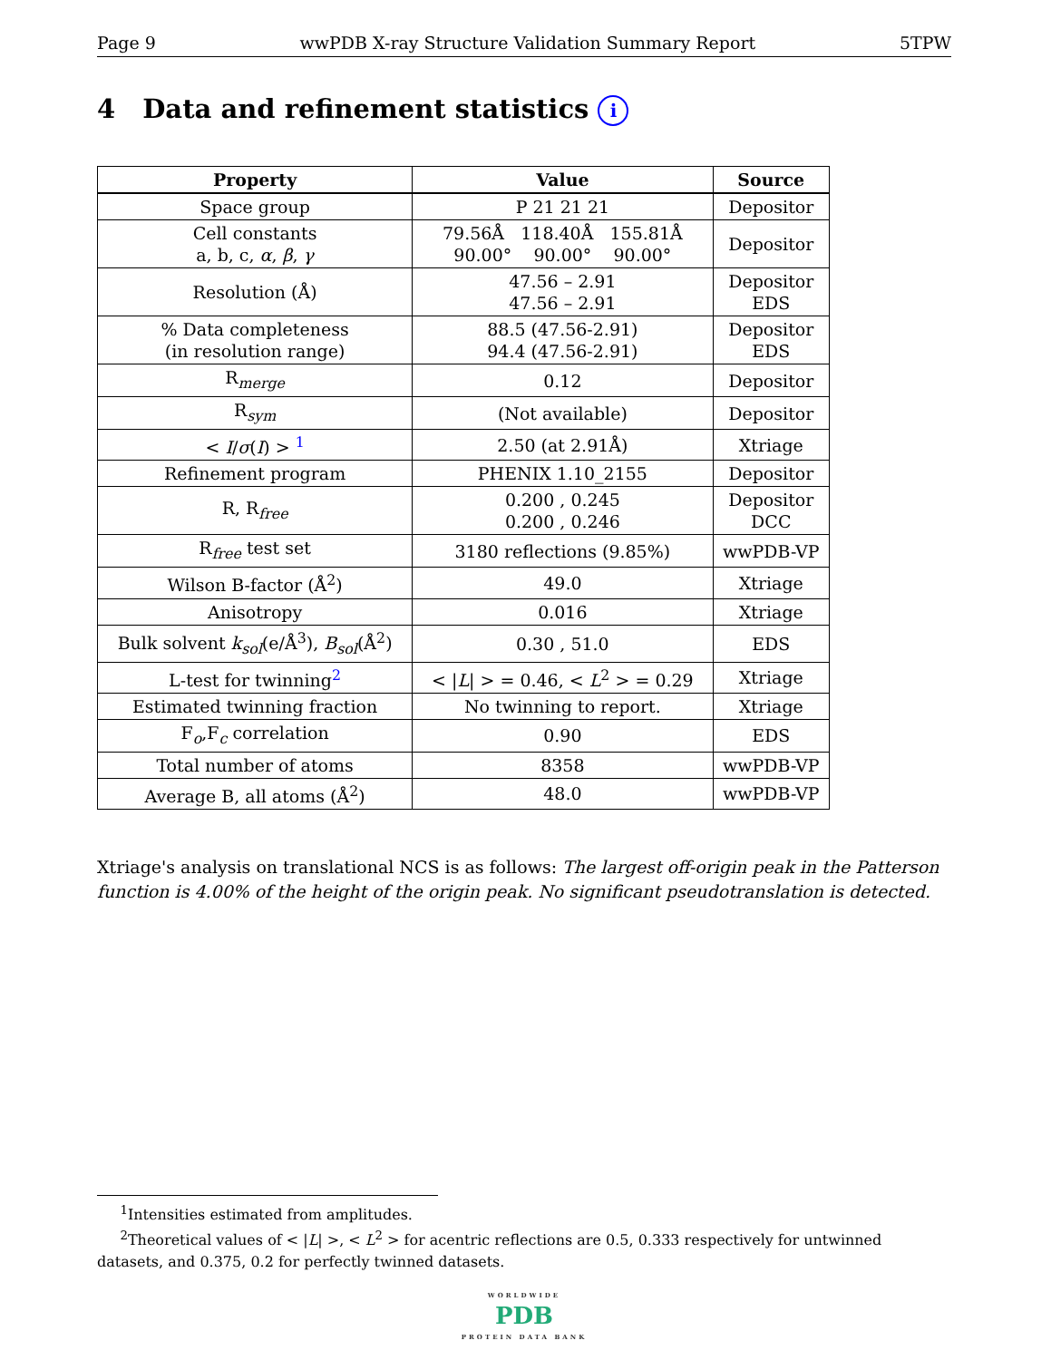Page 9 wwPDB X-ray Structure Validation Summary Report 5TPW
4 Data and refinement statistics i
| Property | Value | Source |
| --- | --- | --- |
| Space group | P 21 21 21 | Depositor |
| Cell constants a, b, c, α , β , γ | 79.56Å 118.40Å 155.81Å 90.00° 90.00° 90.00° | Depositor |
| Resolution (Å) | 47.56 – 2.91 47.56 – 2.91 | Depositor EDS |
| % Data completeness (in resolution range) | 88.5 (47.56-2.91) 94.4 (47.56-2.91) | Depositor EDS |
| R<sub>merge</sub> | 0.12 | Depositor |
| R<sub>sym</sub> | (Not available) | Depositor |
| < I / σ ( I ) > <sup>1</sup> | 2.50 (at 2.91Å) | Xtriage |
| Refinement program | PHENIX 1.10_2155 | Depositor |
| R, R<sub>free</sub> | 0.200 , 0.245 0.200 , 0.246 | Depositor DCC |
| R<sub>free</sub> test set | 3180 reflections (9.85%) | wwPDB-VP |
| Wilson B-factor (Å<sup>2</sup>) | 49.0 | Xtriage |
| Anisotropy | 0.016 | Xtriage |
| Bulk solvent k<sub>sol</sub> (e/Å<sup>3</sup>), B<sub>sol</sub> (Å<sup>2</sup>) | 0.30 , 51.0 | EDS |
| L-test for twinning<sup>2</sup> | < / L / > = 0.46, < L<sup>2</sup> > = 0.29 | Xtriage |
| Estimated twinning fraction | No twinning to report. | Xtriage |
| F<sub>o</sub>,F<sub>c</sub> correlation | 0.90 | EDS |
| Total number of atoms | 8358 | wwPDB-VP |
| Average B, all atoms (Å<sup>2</sup>) | 48.0 | wwPDB-VP |
Xtriage's analysis on translational NCS is as follows: The largest off-origin peak in the Patterson function is 4.00% of the height of the origin peak. No significant pseudotranslation is detected.
<sup>1</sup> Intensities estimated from amplitudes.
<sup>2</sup> Theoretical values of < |L| >, < L<sup>2</sup> > for acentric reflections are 0.5, 0.333 respectively for untwinned datasets, and 0.375, 0.2 for perfectly twinned datasets.
WORLDWIDE
PDB
PROTEIN DATA BANK